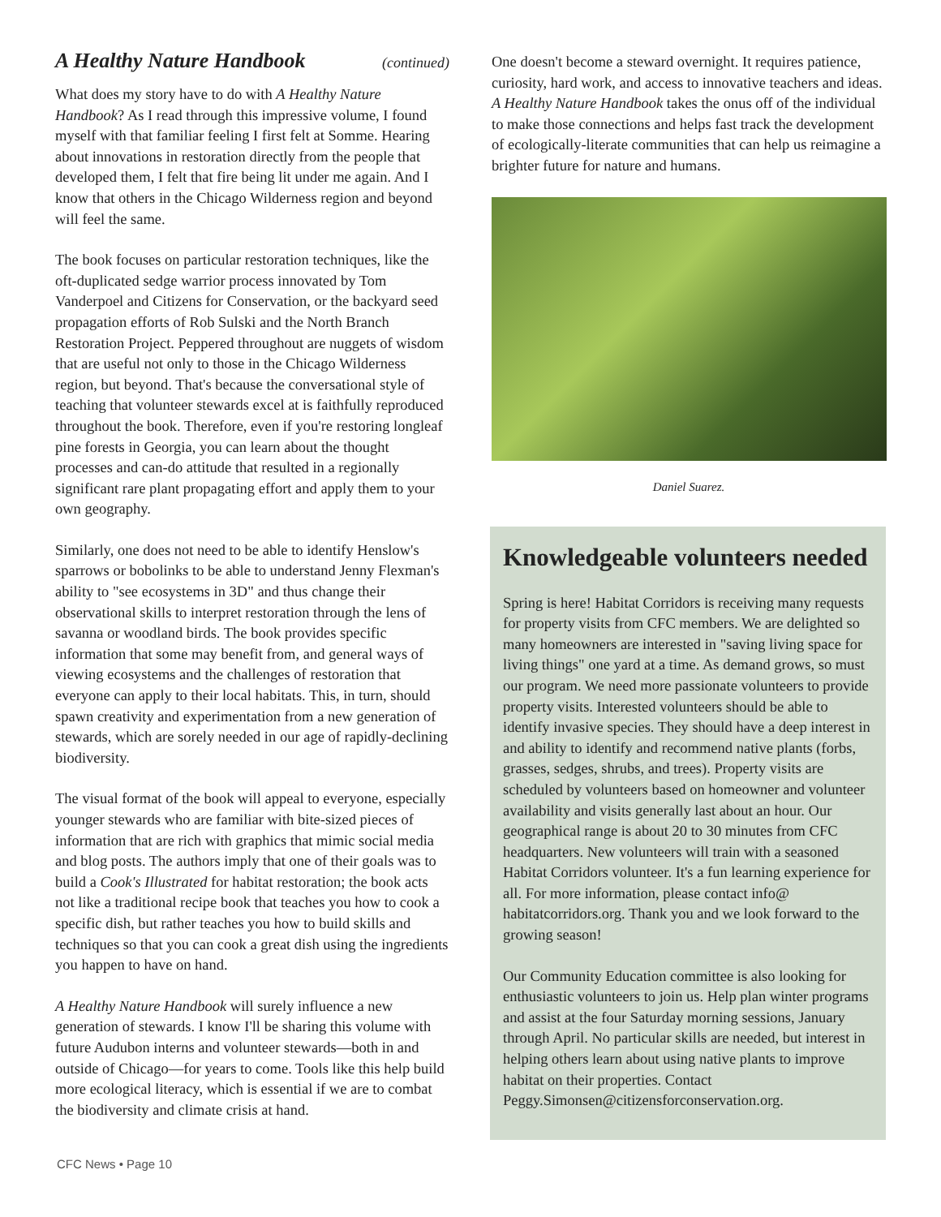A Healthy Nature Handbook (continued)
What does my story have to do with A Healthy Nature Handbook? As I read through this impressive volume, I found myself with that familiar feeling I first felt at Somme. Hearing about innovations in restoration directly from the people that developed them, I felt that fire being lit under me again. And I know that others in the Chicago Wilderness region and beyond will feel the same.
The book focuses on particular restoration techniques, like the oft-duplicated sedge warrior process innovated by Tom Vanderpoel and Citizens for Conservation, or the backyard seed propagation efforts of Rob Sulski and the North Branch Restoration Project. Peppered throughout are nuggets of wisdom that are useful not only to those in the Chicago Wilderness region, but beyond. That's because the conversational style of teaching that volunteer stewards excel at is faithfully reproduced throughout the book. Therefore, even if you're restoring longleaf pine forests in Georgia, you can learn about the thought processes and can-do attitude that resulted in a regionally significant rare plant propagating effort and apply them to your own geography.
Similarly, one does not need to be able to identify Henslow's sparrows or bobolinks to be able to understand Jenny Flexman's ability to "see ecosystems in 3D" and thus change their observational skills to interpret restoration through the lens of savanna or woodland birds. The book provides specific information that some may benefit from, and general ways of viewing ecosystems and the challenges of restoration that everyone can apply to their local habitats. This, in turn, should spawn creativity and experimentation from a new generation of stewards, which are sorely needed in our age of rapidly-declining biodiversity.
The visual format of the book will appeal to everyone, especially younger stewards who are familiar with bite-sized pieces of information that are rich with graphics that mimic social media and blog posts. The authors imply that one of their goals was to build a Cook's Illustrated for habitat restoration; the book acts not like a traditional recipe book that teaches you how to cook a specific dish, but rather teaches you how to build skills and techniques so that you can cook a great dish using the ingredients you happen to have on hand.
A Healthy Nature Handbook will surely influence a new generation of stewards. I know I'll be sharing this volume with future Audubon interns and volunteer stewards—both in and outside of Chicago—for years to come. Tools like this help build more ecological literacy, which is essential if we are to combat the biodiversity and climate crisis at hand.
One doesn't become a steward overnight. It requires patience, curiosity, hard work, and access to innovative teachers and ideas. A Healthy Nature Handbook takes the onus off of the individual to make those connections and helps fast track the development of ecologically-literate communities that can help us reimagine a brighter future for nature and humans.
Daniel Suarez.
Knowledgeable volunteers needed
Spring is here! Habitat Corridors is receiving many requests for property visits from CFC members. We are delighted so many homeowners are interested in "saving living space for living things" one yard at a time. As demand grows, so must our program. We need more passionate volunteers to provide property visits. Interested volunteers should be able to identify invasive species. They should have a deep interest in and ability to identify and recommend native plants (forbs, grasses, sedges, shrubs, and trees). Property visits are scheduled by volunteers based on homeowner and volunteer availability and visits generally last about an hour. Our geographical range is about 20 to 30 minutes from CFC headquarters. New volunteers will train with a seasoned Habitat Corridors volunteer. It's a fun learning experience for all. For more information, please contact info@ habitatcorridors.org. Thank you and we look forward to the growing season!
Our Community Education committee is also looking for enthusiastic volunteers to join us. Help plan winter programs and assist at the four Saturday morning sessions, January through April. No particular skills are needed, but interest in helping others learn about using native plants to improve habitat on their properties. Contact Peggy.Simonsen@citizensforconservation.org.
CFC News • Page 10